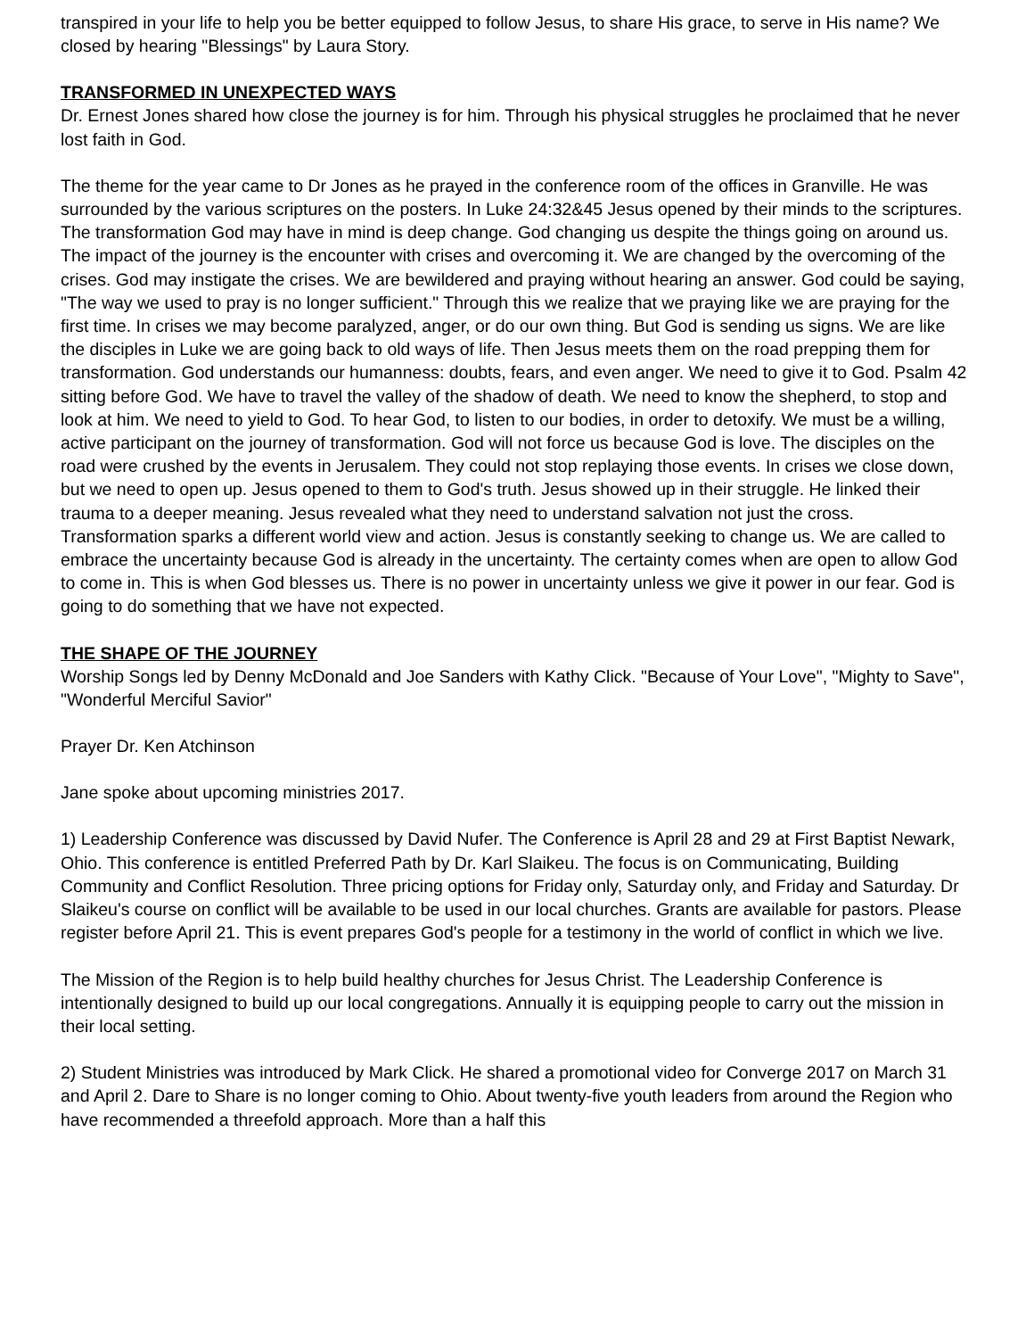transpired in your life to help you be better equipped to follow Jesus, to share His grace, to serve in His name? We closed by hearing "Blessings" by Laura Story.
TRANSFORMED IN UNEXPECTED WAYS
Dr. Ernest Jones shared how close the journey is for him. Through his physical struggles he proclaimed that he never lost faith in God.
The theme for the year came to Dr Jones as he prayed in the conference room of the offices in Granville. He was surrounded by the various scriptures on the posters. In Luke 24:32&45 Jesus opened by their minds to the scriptures. The transformation God may have in mind is deep change. God changing us despite the things going on around us. The impact of the journey is the encounter with crises and overcoming it. We are changed by the overcoming of the crises. God may instigate the crises. We are bewildered and praying without hearing an answer. God could be saying, "The way we used to pray is no longer sufficient." Through this we realize that we praying like we are praying for the first time. In crises we may become paralyzed, anger, or do our own thing. But God is sending us signs. We are like the disciples in Luke we are going back to old ways of life. Then Jesus meets them on the road prepping them for transformation. God understands our humanness: doubts, fears, and even anger. We need to give it to God. Psalm 42 sitting before God. We have to travel the valley of the shadow of death. We need to know the shepherd, to stop and look at him. We need to yield to God. To hear God, to listen to our bodies, in order to detoxify. We must be a willing, active participant on the journey of transformation. God will not force us because God is love. The disciples on the road were crushed by the events in Jerusalem. They could not stop replaying those events. In crises we close down, but we need to open up. Jesus opened to them to God's truth. Jesus showed up in their struggle. He linked their trauma to a deeper meaning. Jesus revealed what they need to understand salvation not just the cross. Transformation sparks a different world view and action. Jesus is constantly seeking to change us. We are called to embrace the uncertainty because God is already in the uncertainty. The certainty comes when are open to allow God to come in. This is when God blesses us. There is no power in uncertainty unless we give it power in our fear. God is going to do something that we have not expected.
THE SHAPE OF THE JOURNEY
Worship Songs led by Denny McDonald and Joe Sanders with Kathy Click. "Because of Your Love", "Mighty to Save", "Wonderful Merciful Savior"
Prayer Dr. Ken Atchinson
Jane spoke about upcoming ministries 2017.
1) Leadership Conference was discussed by David Nufer. The Conference is April 28 and 29 at First Baptist Newark, Ohio. This conference is entitled Preferred Path by Dr. Karl Slaikeu. The focus is on Communicating, Building Community and Conflict Resolution. Three pricing options for Friday only, Saturday only, and Friday and Saturday. Dr Slaikeu's course on conflict will be available to be used in our local churches. Grants are available for pastors. Please register before April 21. This is event prepares God's people for a testimony in the world of conflict in which we live.
The Mission of the Region is to help build healthy churches for Jesus Christ. The Leadership Conference is intentionally designed to build up our local congregations. Annually it is equipping people to carry out the mission in their local setting.
2) Student Ministries was introduced by Mark Click. He shared a promotional video for Converge 2017 on March 31 and April 2. Dare to Share is no longer coming to Ohio. About twenty-five youth leaders from around the Region who have recommended a threefold approach. More than a half this